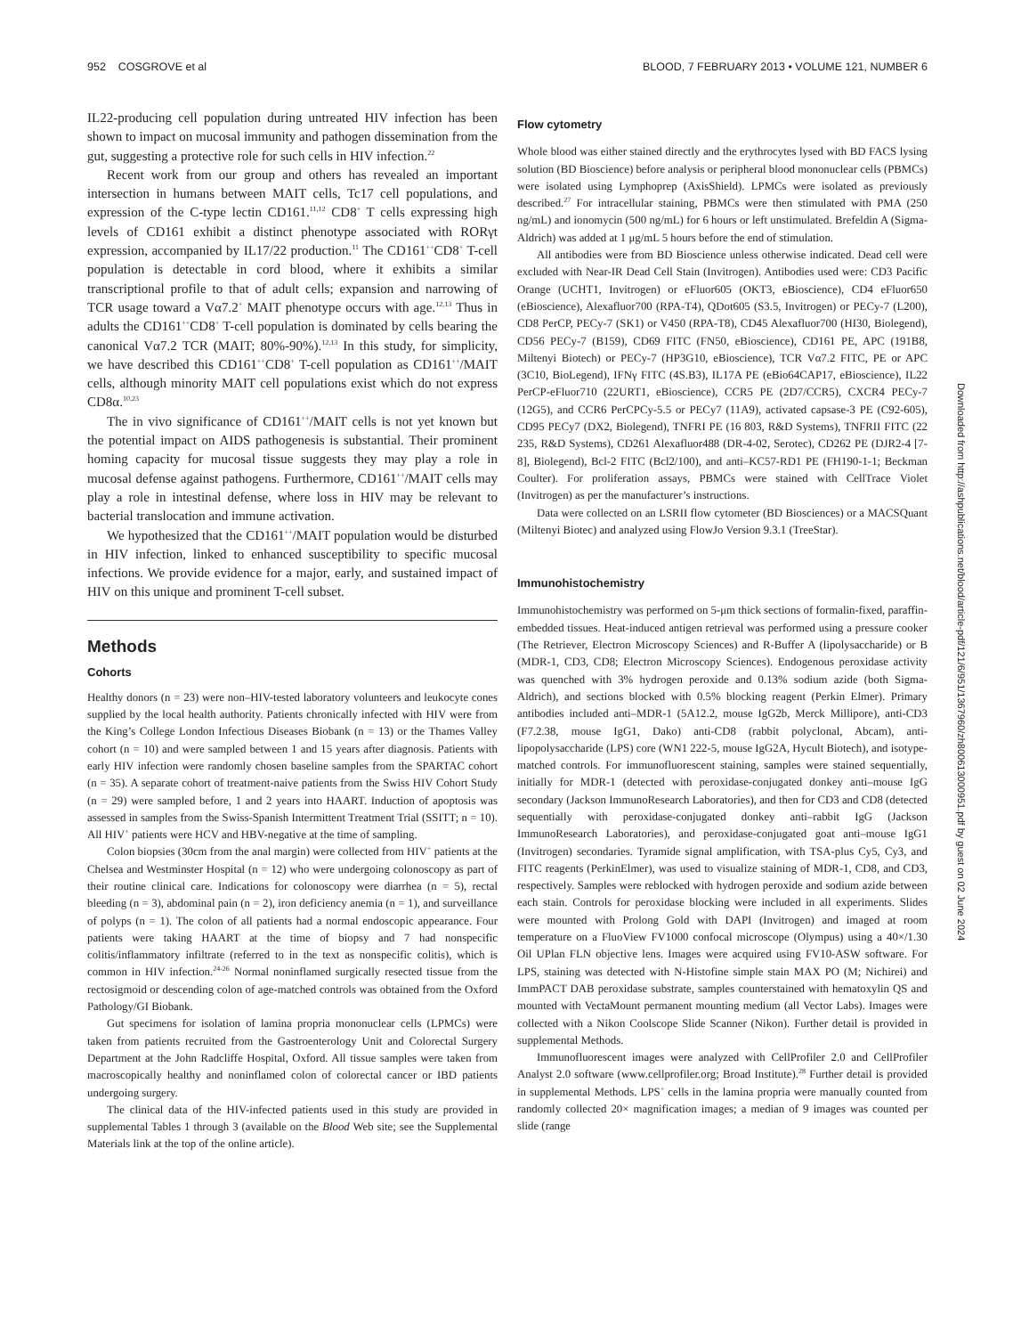952 COSGROVE et al BLOOD, 7 FEBRUARY 2013 • VOLUME 121, NUMBER 6
IL22-producing cell population during untreated HIV infection has been shown to impact on mucosal immunity and pathogen dissemination from the gut, suggesting a protective role for such cells in HIV infection.<sup>22</sup>
Recent work from our group and others has revealed an important intersection in humans between MAIT cells, Tc17 cell populations, and expression of the C-type lectin CD161.<sup>11,12</sup> CD8<sup>+</sup> T cells expressing high levels of CD161 exhibit a distinct phenotype associated with RORγt expression, accompanied by IL17/22 production.<sup>11</sup> The CD161<sup>++</sup>CD8<sup>+</sup> T-cell population is detectable in cord blood, where it exhibits a similar transcriptional profile to that of adult cells; expansion and narrowing of TCR usage toward a Vα7.2<sup>+</sup> MAIT phenotype occurs with age.<sup>12,13</sup> Thus in adults the CD161<sup>++</sup>CD8<sup>+</sup> T-cell population is dominated by cells bearing the canonical Vα7.2 TCR (MAIT; 80%-90%).<sup>12,13</sup> In this study, for simplicity, we have described this CD161<sup>++</sup>CD8<sup>+</sup> T-cell population as CD161<sup>++</sup>/MAIT cells, although minority MAIT cell populations exist which do not express CD8α.<sup>10,23</sup>
The in vivo significance of CD161<sup>++</sup>/MAIT cells is not yet known but the potential impact on AIDS pathogenesis is substantial. Their prominent homing capacity for mucosal tissue suggests they may play a role in mucosal defense against pathogens. Furthermore, CD161<sup>++</sup>/MAIT cells may play a role in intestinal defense, where loss in HIV may be relevant to bacterial translocation and immune activation.
We hypothesized that the CD161<sup>++</sup>/MAIT population would be disturbed in HIV infection, linked to enhanced susceptibility to specific mucosal infections. We provide evidence for a major, early, and sustained impact of HIV on this unique and prominent T-cell subset.
Methods
Cohorts
Healthy donors (n = 23) were non–HIV-tested laboratory volunteers and leukocyte cones supplied by the local health authority. Patients chronically infected with HIV were from the King’s College London Infectious Diseases Biobank (n = 13) or the Thames Valley cohort (n = 10) and were sampled between 1 and 15 years after diagnosis. Patients with early HIV infection were randomly chosen baseline samples from the SPARTAC cohort (n = 35). A separate cohort of treatment-naive patients from the Swiss HIV Cohort Study (n = 29) were sampled before, 1 and 2 years into HAART. Induction of apoptosis was assessed in samples from the Swiss-Spanish Intermittent Treatment Trial (SSITT; n = 10). All HIV<sup>+</sup> patients were HCV and HBV-negative at the time of sampling.
Colon biopsies (30cm from the anal margin) were collected from HIV<sup>+</sup> patients at the Chelsea and Westminster Hospital (n = 12) who were undergoing colonoscopy as part of their routine clinical care. Indications for colonoscopy were diarrhea (n = 5), rectal bleeding (n = 3), abdominal pain (n = 2), iron deficiency anemia (n = 1), and surveillance of polyps (n = 1). The colon of all patients had a normal endoscopic appearance. Four patients were taking HAART at the time of biopsy and 7 had nonspecific colitis/inflammatory infiltrate (referred to in the text as nonspecific colitis), which is common in HIV infection.<sup>24-26</sup> Normal noninflamed surgically resected tissue from the rectosigmoid or descending colon of age-matched controls was obtained from the Oxford Pathology/GI Biobank.
Gut specimens for isolation of lamina propria mononuclear cells (LPMCs) were taken from patients recruited from the Gastroenterology Unit and Colorectal Surgery Department at the John Radcliffe Hospital, Oxford. All tissue samples were taken from macroscopically healthy and noninflamed colon of colorectal cancer or IBD patients undergoing surgery.
The clinical data of the HIV-infected patients used in this study are provided in supplemental Tables 1 through 3 (available on the Blood Web site; see the Supplemental Materials link at the top of the online article).
Flow cytometry
Whole blood was either stained directly and the erythrocytes lysed with BD FACS lysing solution (BD Bioscience) before analysis or peripheral blood mononuclear cells (PBMCs) were isolated using Lymphoprep (AxisShield). LPMCs were isolated as previously described.<sup>27</sup> For intracellular staining, PBMCs were then stimulated with PMA (250 ng/mL) and ionomycin (500 ng/mL) for 6 hours or left unstimulated. Brefeldin A (Sigma-Aldrich) was added at 1 μg/mL 5 hours before the end of stimulation.
All antibodies were from BD Bioscience unless otherwise indicated. Dead cell were excluded with Near-IR Dead Cell Stain (Invitrogen). Antibodies used were: CD3 Pacific Orange (UCHT1, Invitrogen) or eFluor605 (OKT3, eBioscience), CD4 eFluor650 (eBioscience), Alexafluor700 (RPA-T4), QDot605 (S3.5, Invitrogen) or PECy-7 (L200), CD8 PerCP, PECy-7 (SK1) or V450 (RPA-T8), CD45 Alexafluor700 (HI30, Biolegend), CD56 PECy-7 (B159), CD69 FITC (FN50, eBioscience), CD161 PE, APC (191B8, Miltenyi Biotech) or PECy-7 (HP3G10, eBioscience), TCR Vα7.2 FITC, PE or APC (3C10, BioLegend), IFNγ FITC (4S.B3), IL17A PE (eBio64CAP17, eBioscience), IL22 PerCP-eFluor710 (22URT1, eBioscience), CCR5 PE (2D7/CCR5), CXCR4 PECy-7 (12G5), and CCR6 PerCPCy-5.5 or PECy7 (11A9), activated capsase-3 PE (C92-605), CD95 PECy7 (DX2, Biolegend), TNFRI PE (16 803, R&D Systems), TNFRII FITC (22 235, R&D Systems), CD261 Alexafluor488 (DR-4-02, Serotec), CD262 PE (DJR2-4 [7-8], Biolegend), Bcl-2 FITC (Bcl2/100), and anti–KC57-RD1 PE (FH190-1-1; Beckman Coulter). For proliferation assays, PBMCs were stained with CellTrace Violet (Invitrogen) as per the manufacturer’s instructions.
Data were collected on an LSRII flow cytometer (BD Biosciences) or a MACSQuant (Miltenyi Biotec) and analyzed using FlowJo Version 9.3.1 (TreeStar).
Immunohistochemistry
Immunohistochemistry was performed on 5-μm thick sections of formalin-fixed, paraffin-embedded tissues. Heat-induced antigen retrieval was performed using a pressure cooker (The Retriever, Electron Microscopy Sciences) and R-Buffer A (lipolysaccharide) or B (MDR-1, CD3, CD8; Electron Microscopy Sciences). Endogenous peroxidase activity was quenched with 3% hydrogen peroxide and 0.13% sodium azide (both Sigma-Aldrich), and sections blocked with 0.5% blocking reagent (Perkin Elmer). Primary antibodies included anti–MDR-1 (5A12.2, mouse IgG2b, Merck Millipore), anti-CD3 (F7.2.38, mouse IgG1, Dako) anti-CD8 (rabbit polyclonal, Abcam), anti-lipopolysaccharide (LPS) core (WN1 222-5, mouse IgG2A, Hycult Biotech), and isotype-matched controls. For immunofluorescent staining, samples were stained sequentially, initially for MDR-1 (detected with peroxidase-conjugated donkey anti–mouse IgG secondary (Jackson ImmunoResearch Laboratories), and then for CD3 and CD8 (detected sequentially with peroxidase-conjugated donkey anti–rabbit IgG (Jackson ImmunoResearch Laboratories), and peroxidase-conjugated goat anti–mouse IgG1 (Invitrogen) secondaries. Tyramide signal amplification, with TSA-plus Cy5, Cy3, and FITC reagents (PerkinElmer), was used to visualize staining of MDR-1, CD8, and CD3, respectively. Samples were reblocked with hydrogen peroxide and sodium azide between each stain. Controls for peroxidase blocking were included in all experiments. Slides were mounted with Prolong Gold with DAPI (Invitrogen) and imaged at room temperature on a FluoView FV1000 confocal microscope (Olympus) using a 40×/1.30 Oil UPlan FLN objective lens. Images were acquired using FV10-ASW software. For LPS, staining was detected with N-Histofine simple stain MAX PO (M; Nichirei) and ImmPACT DAB peroxidase substrate, samples counterstained with hematoxylin QS and mounted with VectaMount permanent mounting medium (all Vector Labs). Images were collected with a Nikon Coolscope Slide Scanner (Nikon). Further detail is provided in supplemental Methods.
Immunofluorescent images were analyzed with CellProfiler 2.0 and CellProfiler Analyst 2.0 software (www.cellprofiler.org; Broad Institute).<sup>28</sup> Further detail is provided in supplemental Methods. LPS<sup>+</sup> cells in the lamina propria were manually counted from randomly collected 20× magnification images; a median of 9 images was counted per slide (range
Downloaded from http://ashpublications.net/blood/article-pdf/121/6/951/1367960/zh800613000951.pdf by guest on 02 June 2024